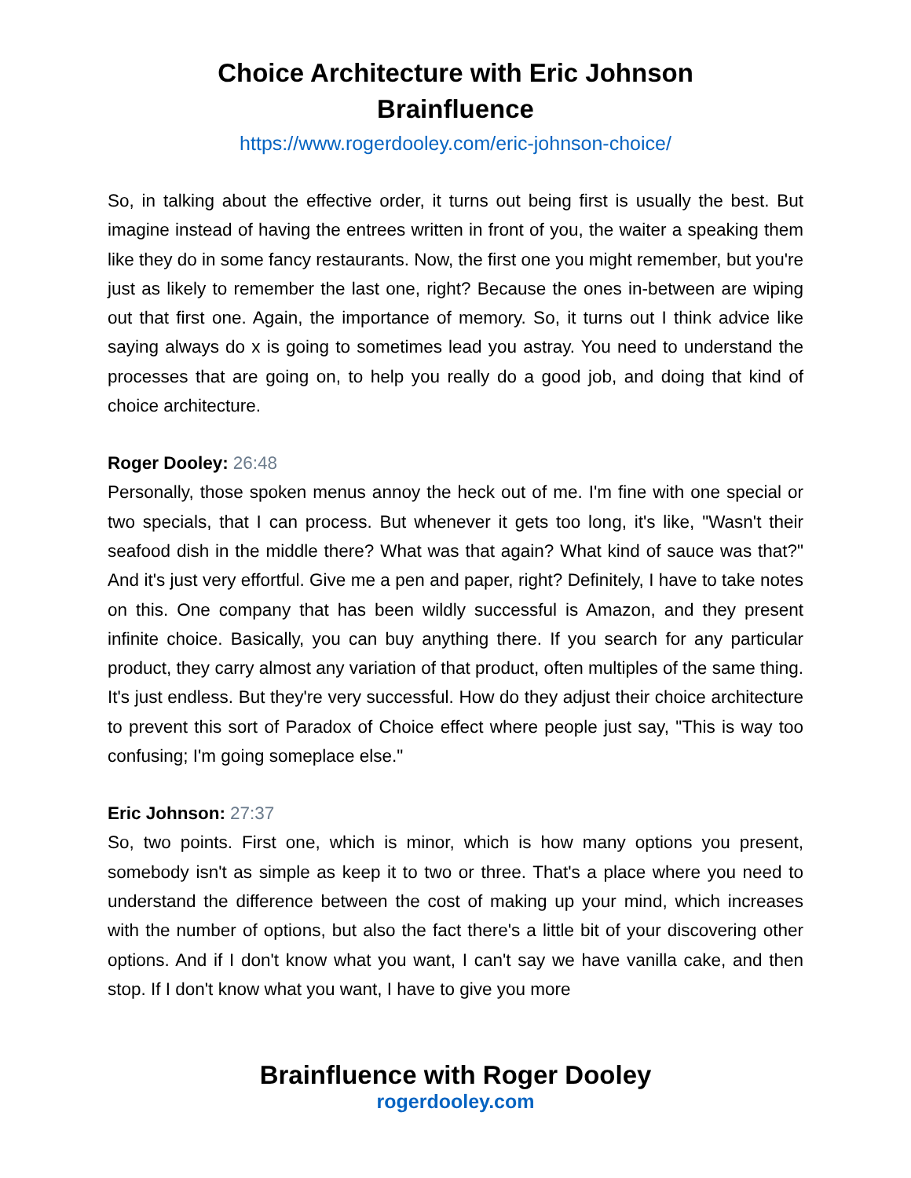Choice Architecture with Eric Johnson
Brainfluence
https://www.rogerdooley.com/eric-johnson-choice/
So, in talking about the effective order, it turns out being first is usually the best. But imagine instead of having the entrees written in front of you, the waiter a speaking them like they do in some fancy restaurants. Now, the first one you might remember, but you're just as likely to remember the last one, right? Because the ones in-between are wiping out that first one. Again, the importance of memory. So, it turns out I think advice like saying always do x is going to sometimes lead you astray. You need to understand the processes that are going on, to help you really do a good job, and doing that kind of choice architecture.
Roger Dooley: 26:48
Personally, those spoken menus annoy the heck out of me. I'm fine with one special or two specials, that I can process. But whenever it gets too long, it's like, "Wasn't their seafood dish in the middle there? What was that again? What kind of sauce was that?" And it's just very effortful. Give me a pen and paper, right? Definitely, I have to take notes on this. One company that has been wildly successful is Amazon, and they present infinite choice. Basically, you can buy anything there. If you search for any particular product, they carry almost any variation of that product, often multiples of the same thing. It's just endless. But they're very successful. How do they adjust their choice architecture to prevent this sort of Paradox of Choice effect where people just say, "This is way too confusing; I'm going someplace else."
Eric Johnson: 27:37
So, two points. First one, which is minor, which is how many options you present, somebody isn't as simple as keep it to two or three. That's a place where you need to understand the difference between the cost of making up your mind, which increases with the number of options, but also the fact there's a little bit of your discovering other options. And if I don't know what you want, I can't say we have vanilla cake, and then stop. If I don't know what you want, I have to give you more
Brainfluence with Roger Dooley
rogerdooley.com